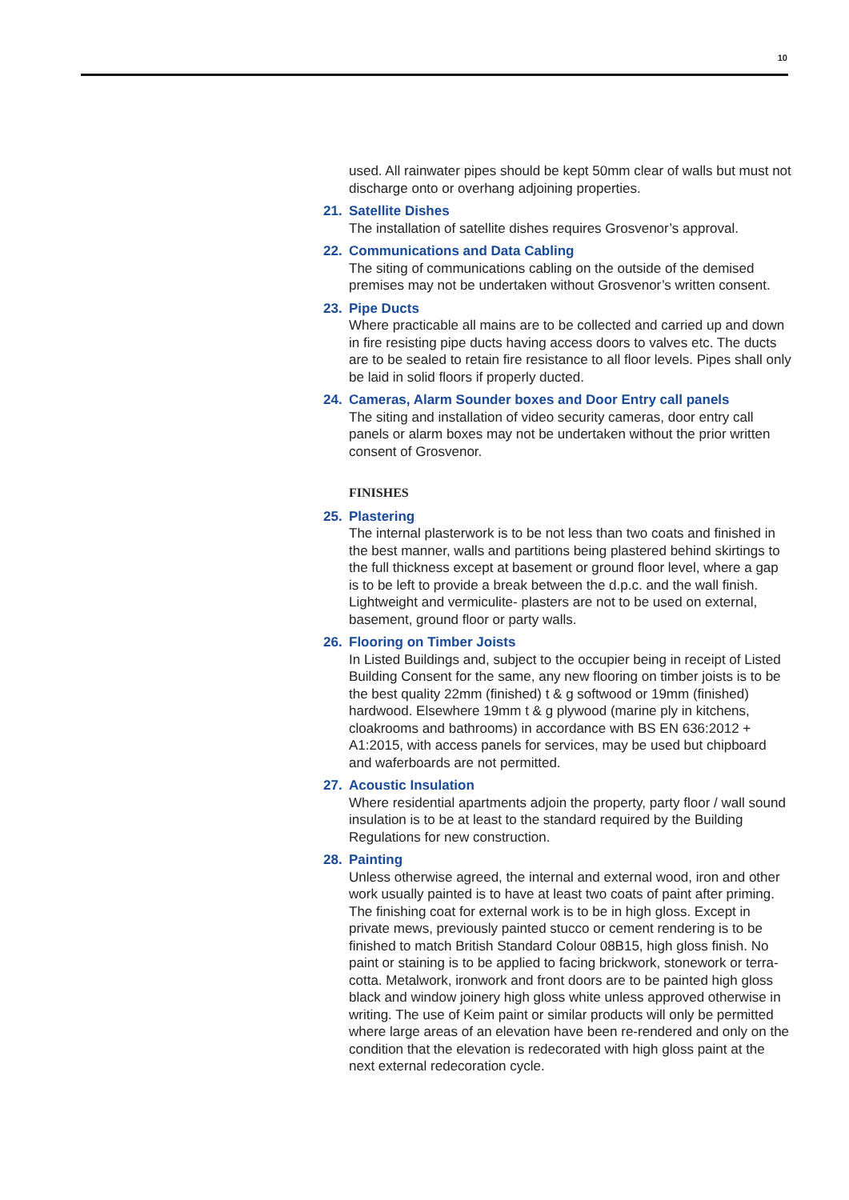10
used. All rainwater pipes should be kept 50mm clear of walls but must not discharge onto or overhang adjoining properties.
21. Satellite Dishes
The installation of satellite dishes requires Grosvenor’s approval.
22. Communications and Data Cabling
The siting of communications cabling on the outside of the demised premises may not be undertaken without Grosvenor’s written consent.
23. Pipe Ducts
Where practicable all mains are to be collected and carried up and down in fire resisting pipe ducts having access doors to valves etc. The ducts are to be sealed to retain fire resistance to all floor levels. Pipes shall only be laid in solid floors if properly ducted.
24. Cameras, Alarm Sounder boxes and Door Entry call panels
The siting and installation of video security cameras, door entry call panels or alarm boxes may not be undertaken without the prior written consent of Grosvenor.
FINISHES
25. Plastering
The internal plasterwork is to be not less than two coats and finished in the best manner, walls and partitions being plastered behind skirtings to the full thickness except at basement or ground floor level, where a gap is to be left to provide a break between the d.p.c. and the wall finish. Lightweight and vermiculite- plasters are not to be used on external, basement, ground floor or party walls.
26. Flooring on Timber Joists
In Listed Buildings and, subject to the occupier being in receipt of Listed Building Consent for the same, any new flooring on timber joists is to be the best quality 22mm (finished) t & g softwood or 19mm (finished) hardwood. Elsewhere 19mm t & g plywood (marine ply in kitchens, cloakrooms and bathrooms) in accordance with BS EN 636:2012 + A1:2015, with access panels for services, may be used but chipboard and waferboards are not permitted.
27. Acoustic Insulation
Where residential apartments adjoin the property, party floor / wall sound insulation is to be at least to the standard required by the Building Regulations for new construction.
28. Painting
Unless otherwise agreed, the internal and external wood, iron and other work usually painted is to have at least two coats of paint after priming. The finishing coat for external work is to be in high gloss. Except in private mews, previously painted stucco or cement rendering is to be finished to match British Standard Colour 08B15, high gloss finish. No paint or staining is to be applied to facing brickwork, stonework or terra-cotta. Metalwork, ironwork and front doors are to be painted high gloss black and window joinery high gloss white unless approved otherwise in writing. The use of Keim paint or similar products will only be permitted where large areas of an elevation have been re-rendered and only on the condition that the elevation is redecorated with high gloss paint at the next external redecoration cycle.